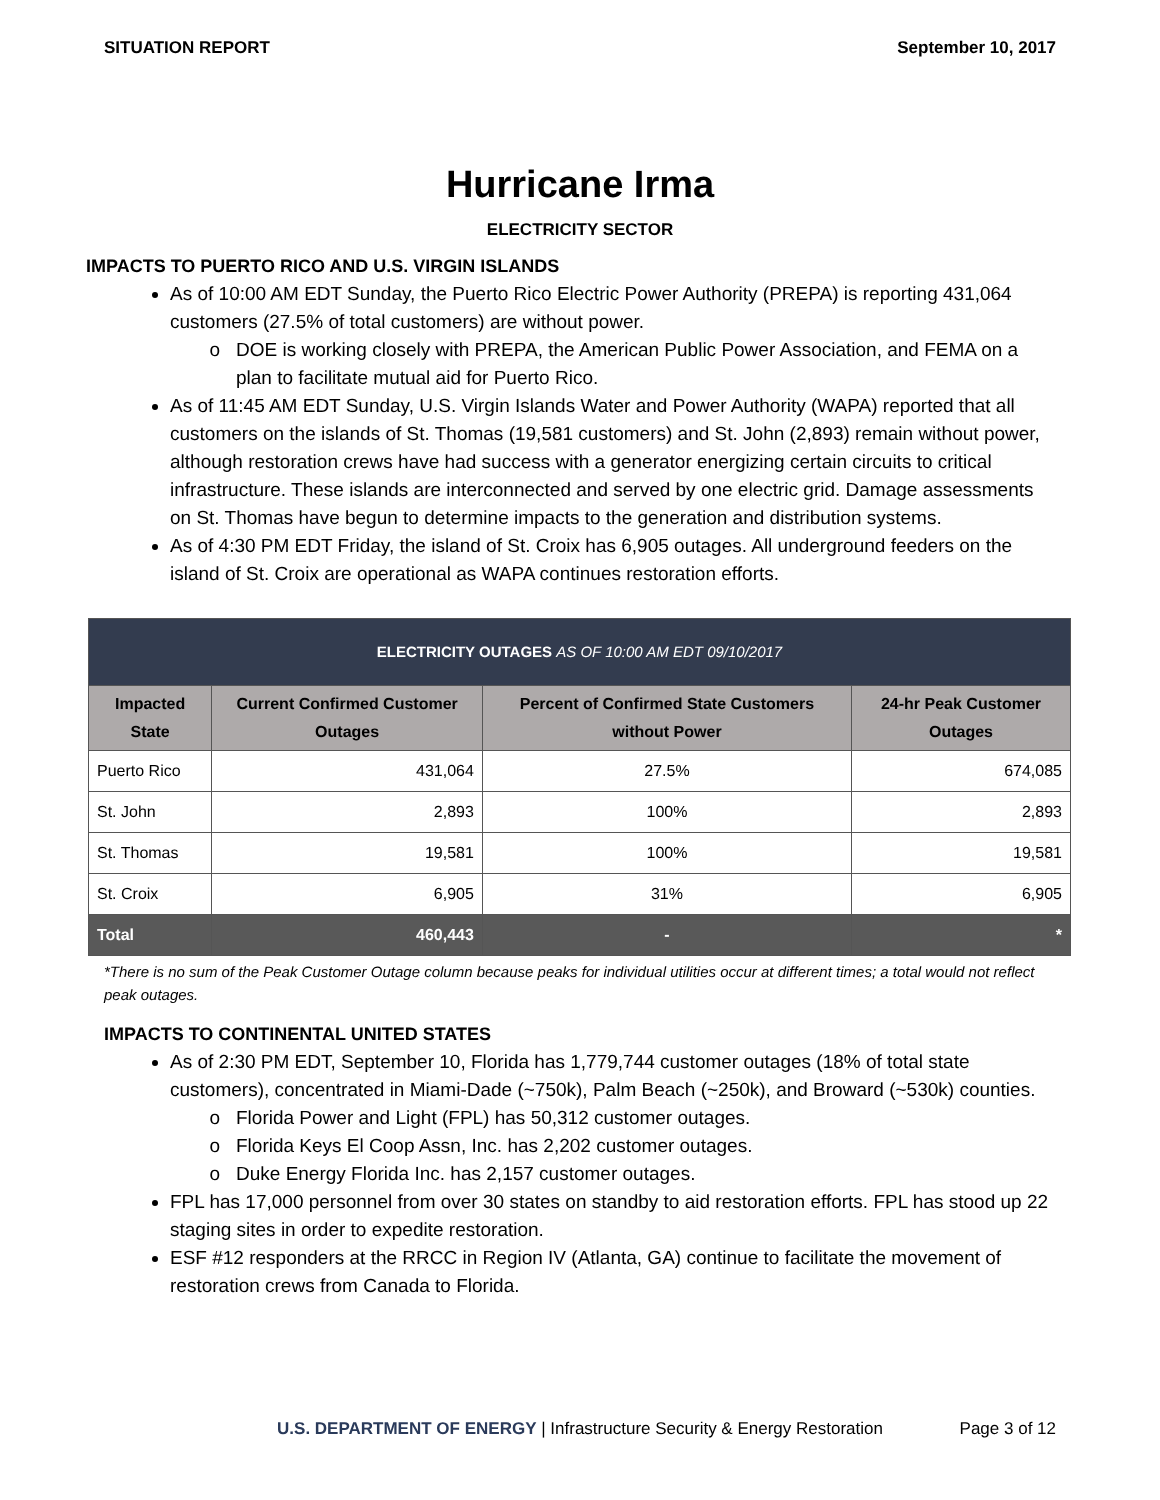SITUATION REPORT September 10, 2017
Hurricane Irma
ELECTRICITY SECTOR
IMPACTS TO PUERTO RICO AND U.S. VIRGIN ISLANDS
As of 10:00 AM EDT Sunday, the Puerto Rico Electric Power Authority (PREPA) is reporting 431,064 customers (27.5% of total customers) are without power.
DOE is working closely with PREPA, the American Public Power Association, and FEMA on a plan to facilitate mutual aid for Puerto Rico.
As of 11:45 AM EDT Sunday, U.S. Virgin Islands Water and Power Authority (WAPA) reported that all customers on the islands of St. Thomas (19,581 customers) and St. John (2,893) remain without power, although restoration crews have had success with a generator energizing certain circuits to critical infrastructure. These islands are interconnected and served by one electric grid. Damage assessments on St. Thomas have begun to determine impacts to the generation and distribution systems.
As of 4:30 PM EDT Friday, the island of St. Croix has 6,905 outages. All underground feeders on the island of St. Croix are operational as WAPA continues restoration efforts.
| ELECTRICITY OUTAGES AS OF 10:00 AM EDT 09/10/2017 | | | |
| Impacted State | Current Confirmed Customer Outages | Percent of Confirmed State Customers without Power | 24-hr Peak Customer Outages |
| Puerto Rico | 431,064 | 27.5% | 674,085 |
| St. John | 2,893 | 100% | 2,893 |
| St. Thomas | 19,581 | 100% | 19,581 |
| St. Croix | 6,905 | 31% | 6,905 |
| Total | 460,443 | - | * |
*There is no sum of the Peak Customer Outage column because peaks for individual utilities occur at different times; a total would not reflect peak outages.
IMPACTS TO CONTINENTAL UNITED STATES
As of 2:30 PM EDT, September 10, Florida has 1,779,744 customer outages (18% of total state customers), concentrated in Miami-Dade (~750k), Palm Beach (~250k), and Broward (~530k) counties.
Florida Power and Light (FPL) has 50,312 customer outages.
Florida Keys El Coop Assn, Inc. has 2,202 customer outages.
Duke Energy Florida Inc. has 2,157 customer outages.
FPL has 17,000 personnel from over 30 states on standby to aid restoration efforts. FPL has stood up 22 staging sites in order to expedite restoration.
ESF #12 responders at the RRCC in Region IV (Atlanta, GA) continue to facilitate the movement of restoration crews from Canada to Florida.
U.S. DEPARTMENT OF ENERGY | Infrastructure Security & Energy Restoration Page 3 of 12